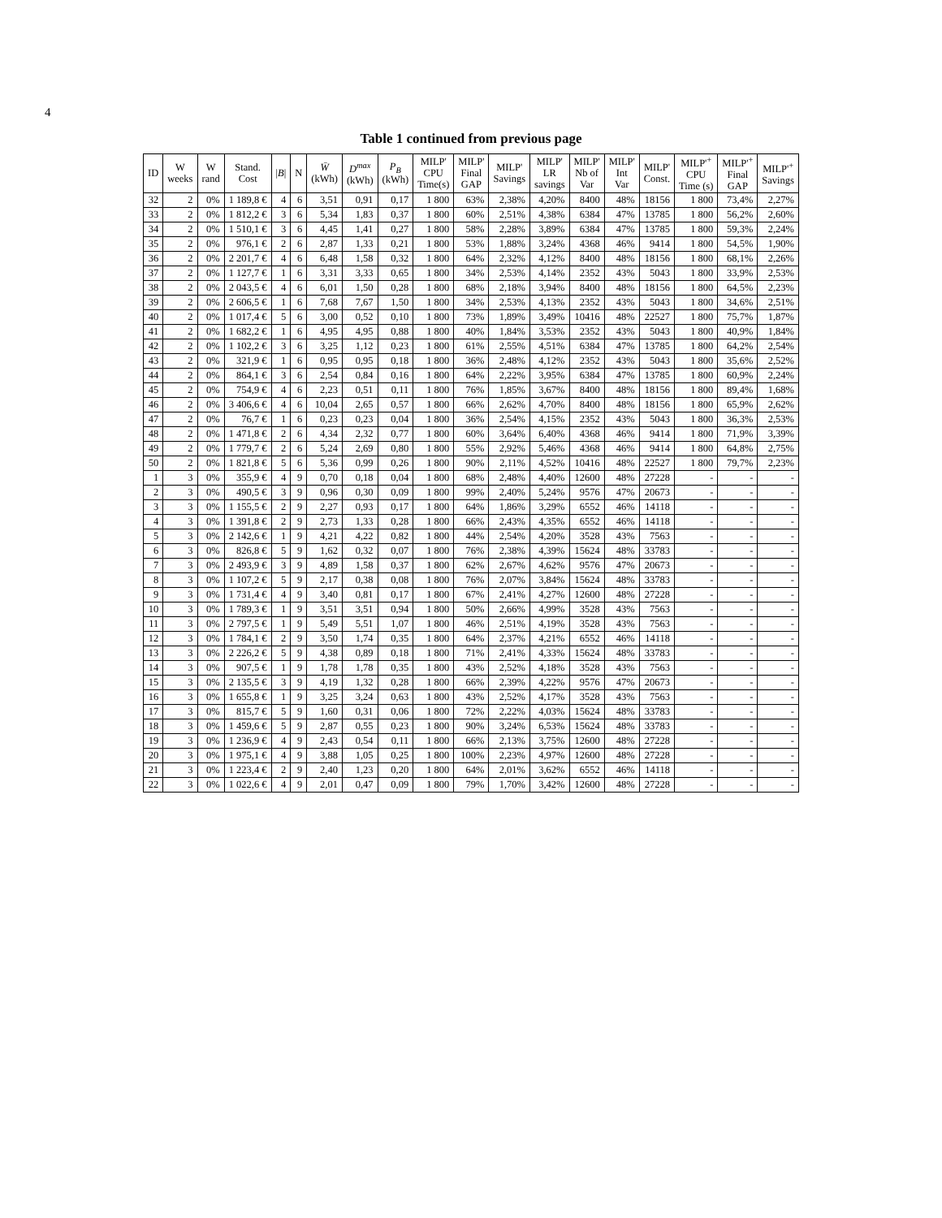4
Table 1 continued from previous page
| ID | W weeks | W rand | Stand. Cost | / B / | N | W̄ (kWh) | D<sup>max</sup> (kWh) | P<sub>B</sub> (kWh) | MILP' CPU Time(s) | MILP' Final GAP | MILP' Savings | MILP' LR savings | MILP' Nb of Var | MILP' Int Var | MILP' Const. | MILP'<sup>+</sup> CPU Time (s) | MILP'<sup>+</sup> Final GAP | MILP'<sup>+</sup> Savings |
| --- | --- | --- | --- | --- | --- | --- | --- | --- | --- | --- | --- | --- | --- | --- | --- | --- | --- | --- |
| 32 | 2 | 0% | 1 189,8 € | 4 | 6 | 3,51 | 0,91 | 0,17 | 1 800 | 63% | 2,38% | 4,20% | 8400 | 48% | 18156 | 1 800 | 73,4% | 2,27% |
| 33 | 2 | 0% | 1 812,2 € | 3 | 6 | 5,34 | 1,83 | 0,37 | 1 800 | 60% | 2,51% | 4,38% | 6384 | 47% | 13785 | 1 800 | 56,2% | 2,60% |
| 34 | 2 | 0% | 1 510,1 € | 3 | 6 | 4,45 | 1,41 | 0,27 | 1 800 | 58% | 2,28% | 3,89% | 6384 | 47% | 13785 | 1 800 | 59,3% | 2,24% |
| 35 | 2 | 0% | 976,1 € | 2 | 6 | 2,87 | 1,33 | 0,21 | 1 800 | 53% | 1,88% | 3,24% | 4368 | 46% | 9414 | 1 800 | 54,5% | 1,90% |
| 36 | 2 | 0% | 2 201,7 € | 4 | 6 | 6,48 | 1,58 | 0,32 | 1 800 | 64% | 2,32% | 4,12% | 8400 | 48% | 18156 | 1 800 | 68,1% | 2,26% |
| 37 | 2 | 0% | 1 127,7 € | 1 | 6 | 3,31 | 3,33 | 0,65 | 1 800 | 34% | 2,53% | 4,14% | 2352 | 43% | 5043 | 1 800 | 33,9% | 2,53% |
| 38 | 2 | 0% | 2 043,5 € | 4 | 6 | 6,01 | 1,50 | 0,28 | 1 800 | 68% | 2,18% | 3,94% | 8400 | 48% | 18156 | 1 800 | 64,5% | 2,23% |
| 39 | 2 | 0% | 2 606,5 € | 1 | 6 | 7,68 | 7,67 | 1,50 | 1 800 | 34% | 2,53% | 4,13% | 2352 | 43% | 5043 | 1 800 | 34,6% | 2,51% |
| 40 | 2 | 0% | 1 017,4 € | 5 | 6 | 3,00 | 0,52 | 0,10 | 1 800 | 73% | 1,89% | 3,49% | 10416 | 48% | 22527 | 1 800 | 75,7% | 1,87% |
| 41 | 2 | 0% | 1 682,2 € | 1 | 6 | 4,95 | 4,95 | 0,88 | 1 800 | 40% | 1,84% | 3,53% | 2352 | 43% | 5043 | 1 800 | 40,9% | 1,84% |
| 42 | 2 | 0% | 1 102,2 € | 3 | 6 | 3,25 | 1,12 | 0,23 | 1 800 | 61% | 2,55% | 4,51% | 6384 | 47% | 13785 | 1 800 | 64,2% | 2,54% |
| 43 | 2 | 0% | 321,9 € | 1 | 6 | 0,95 | 0,95 | 0,18 | 1 800 | 36% | 2,48% | 4,12% | 2352 | 43% | 5043 | 1 800 | 35,6% | 2,52% |
| 44 | 2 | 0% | 864,1 € | 3 | 6 | 2,54 | 0,84 | 0,16 | 1 800 | 64% | 2,22% | 3,95% | 6384 | 47% | 13785 | 1 800 | 60,9% | 2,24% |
| 45 | 2 | 0% | 754,9 € | 4 | 6 | 2,23 | 0,51 | 0,11 | 1 800 | 76% | 1,85% | 3,67% | 8400 | 48% | 18156 | 1 800 | 89,4% | 1,68% |
| 46 | 2 | 0% | 3 406,6 € | 4 | 6 | 10,04 | 2,65 | 0,57 | 1 800 | 66% | 2,62% | 4,70% | 8400 | 48% | 18156 | 1 800 | 65,9% | 2,62% |
| 47 | 2 | 0% | 76,7 € | 1 | 6 | 0,23 | 0,23 | 0,04 | 1 800 | 36% | 2,54% | 4,15% | 2352 | 43% | 5043 | 1 800 | 36,3% | 2,53% |
| 48 | 2 | 0% | 1 471,8 € | 2 | 6 | 4,34 | 2,32 | 0,77 | 1 800 | 60% | 3,64% | 6,40% | 4368 | 46% | 9414 | 1 800 | 71,9% | 3,39% |
| 49 | 2 | 0% | 1 779,7 € | 2 | 6 | 5,24 | 2,69 | 0,80 | 1 800 | 55% | 2,92% | 5,46% | 4368 | 46% | 9414 | 1 800 | 64,8% | 2,75% |
| 50 | 2 | 0% | 1 821,8 € | 5 | 6 | 5,36 | 0,99 | 0,26 | 1 800 | 90% | 2,11% | 4,52% | 10416 | 48% | 22527 | 1 800 | 79,7% | 2,23% |
| 1 | 3 | 0% | 355,9 € | 4 | 9 | 0,70 | 0,18 | 0,04 | 1 800 | 68% | 2,48% | 4,40% | 12600 | 48% | 27228 | - | - | - |
| 2 | 3 | 0% | 490,5 € | 3 | 9 | 0,96 | 0,30 | 0,09 | 1 800 | 99% | 2,40% | 5,24% | 9576 | 47% | 20673 | - | - | - |
| 3 | 3 | 0% | 1 155,5 € | 2 | 9 | 2,27 | 0,93 | 0,17 | 1 800 | 64% | 1,86% | 3,29% | 6552 | 46% | 14118 | - | - | - |
| 4 | 3 | 0% | 1 391,8 € | 2 | 9 | 2,73 | 1,33 | 0,28 | 1 800 | 66% | 2,43% | 4,35% | 6552 | 46% | 14118 | - | - | - |
| 5 | 3 | 0% | 2 142,6 € | 1 | 9 | 4,21 | 4,22 | 0,82 | 1 800 | 44% | 2,54% | 4,20% | 3528 | 43% | 7563 | - | - | - |
| 6 | 3 | 0% | 826,8 € | 5 | 9 | 1,62 | 0,32 | 0,07 | 1 800 | 76% | 2,38% | 4,39% | 15624 | 48% | 33783 | - | - | - |
| 7 | 3 | 0% | 2 493,9 € | 3 | 9 | 4,89 | 1,58 | 0,37 | 1 800 | 62% | 2,67% | 4,62% | 9576 | 47% | 20673 | - | - | - |
| 8 | 3 | 0% | 1 107,2 € | 5 | 9 | 2,17 | 0,38 | 0,08 | 1 800 | 76% | 2,07% | 3,84% | 15624 | 48% | 33783 | - | - | - |
| 9 | 3 | 0% | 1 731,4 € | 4 | 9 | 3,40 | 0,81 | 0,17 | 1 800 | 67% | 2,41% | 4,27% | 12600 | 48% | 27228 | - | - | - |
| 10 | 3 | 0% | 1 789,3 € | 1 | 9 | 3,51 | 3,51 | 0,94 | 1 800 | 50% | 2,66% | 4,99% | 3528 | 43% | 7563 | - | - | - |
| 11 | 3 | 0% | 2 797,5 € | 1 | 9 | 5,49 | 5,51 | 1,07 | 1 800 | 46% | 2,51% | 4,19% | 3528 | 43% | 7563 | - | - | - |
| 12 | 3 | 0% | 1 784,1 € | 2 | 9 | 3,50 | 1,74 | 0,35 | 1 800 | 64% | 2,37% | 4,21% | 6552 | 46% | 14118 | - | - | - |
| 13 | 3 | 0% | 2 226,2 € | 5 | 9 | 4,38 | 0,89 | 0,18 | 1 800 | 71% | 2,41% | 4,33% | 15624 | 48% | 33783 | - | - | - |
| 14 | 3 | 0% | 907,5 € | 1 | 9 | 1,78 | 1,78 | 0,35 | 1 800 | 43% | 2,52% | 4,18% | 3528 | 43% | 7563 | - | - | - |
| 15 | 3 | 0% | 2 135,5 € | 3 | 9 | 4,19 | 1,32 | 0,28 | 1 800 | 66% | 2,39% | 4,22% | 9576 | 47% | 20673 | - | - | - |
| 16 | 3 | 0% | 1 655,8 € | 1 | 9 | 3,25 | 3,24 | 0,63 | 1 800 | 43% | 2,52% | 4,17% | 3528 | 43% | 7563 | - | - | - |
| 17 | 3 | 0% | 815,7 € | 5 | 9 | 1,60 | 0,31 | 0,06 | 1 800 | 72% | 2,22% | 4,03% | 15624 | 48% | 33783 | - | - | - |
| 18 | 3 | 0% | 1 459,6 € | 5 | 9 | 2,87 | 0,55 | 0,23 | 1 800 | 90% | 3,24% | 6,53% | 15624 | 48% | 33783 | - | - | - |
| 19 | 3 | 0% | 1 236,9 € | 4 | 9 | 2,43 | 0,54 | 0,11 | 1 800 | 66% | 2,13% | 3,75% | 12600 | 48% | 27228 | - | - | - |
| 20 | 3 | 0% | 1 975,1 € | 4 | 9 | 3,88 | 1,05 | 0,25 | 1 800 | 100% | 2,23% | 4,97% | 12600 | 48% | 27228 | - | - | - |
| 21 | 3 | 0% | 1 223,4 € | 2 | 9 | 2,40 | 1,23 | 0,20 | 1 800 | 64% | 2,01% | 3,62% | 6552 | 46% | 14118 | - | - | - |
| 22 | 3 | 0% | 1 022,6 € | 4 | 9 | 2,01 | 0,47 | 0,09 | 1 800 | 79% | 1,70% | 3,42% | 12600 | 48% | 27228 | - | - | - |